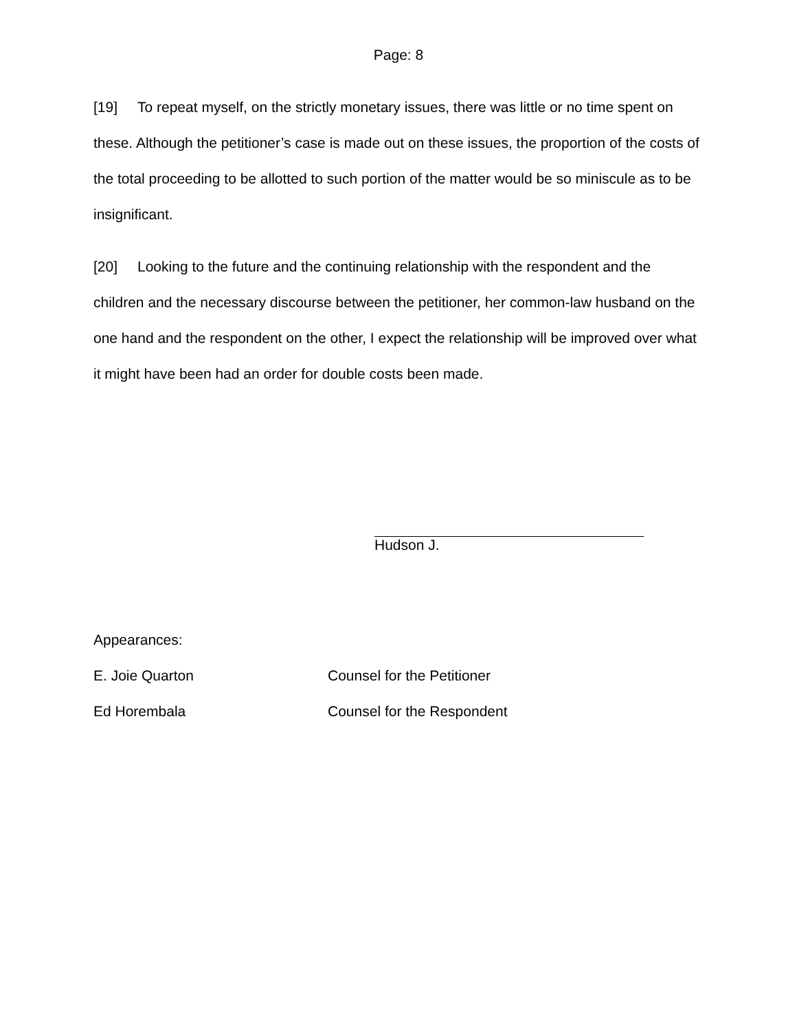Page: 8
[19] To repeat myself, on the strictly monetary issues, there was little or no time spent on these. Although the petitioner’s case is made out on these issues, the proportion of the costs of the total proceeding to be allotted to such portion of the matter would be so miniscule as to be insignificant.
[20] Looking to the future and the continuing relationship with the respondent and the children and the necessary discourse between the petitioner, her common-law husband on the one hand and the respondent on the other, I expect the relationship will be improved over what it might have been had an order for double costs been made.
Hudson J.
Appearances:
E. Joie Quarton Counsel for the Petitioner
Ed Horembala Counsel for the Respondent